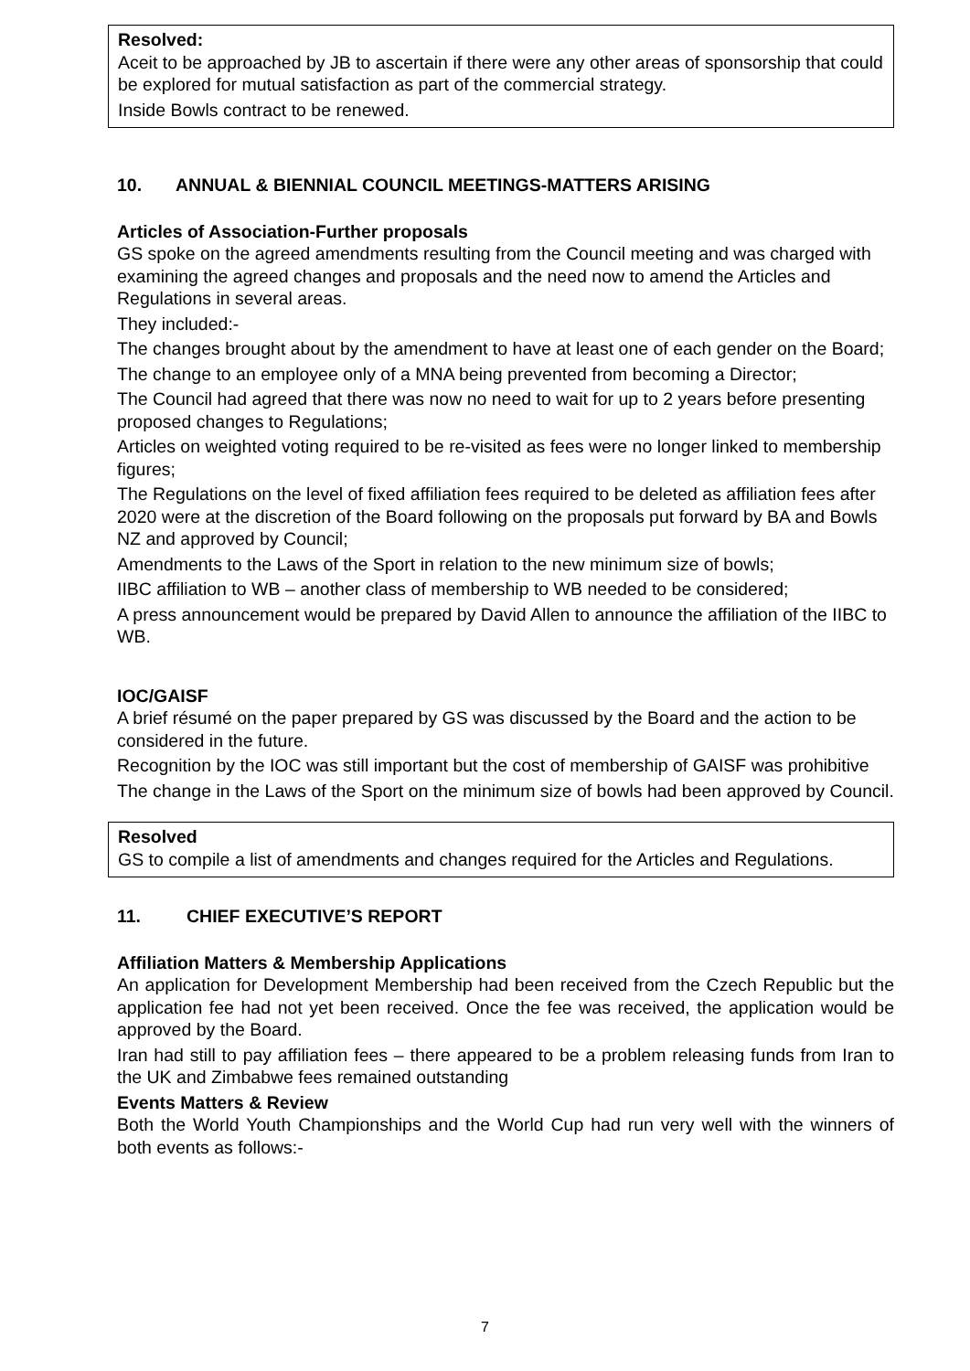Resolved:
Aceit to be approached by JB to ascertain if there were any other areas of sponsorship that could be explored for mutual satisfaction as part of the commercial strategy.
Inside Bowls contract to be renewed.
10. ANNUAL & BIENNIAL COUNCIL MEETINGS-MATTERS ARISING
Articles of Association-Further proposals
GS spoke on the agreed amendments resulting from the Council meeting and was charged with examining the agreed changes and proposals and the need now to amend the Articles and Regulations in several areas.
They included:-
The changes brought about by the amendment to have at least one of each gender on the Board;
The change to an employee only of a MNA being prevented from becoming a Director;
The Council had agreed that there was now no need to wait for up to 2 years before presenting proposed changes to Regulations;
Articles on weighted voting required to be re-visited as fees were no longer linked to membership figures;
The Regulations on the level of fixed affiliation fees required to be deleted as affiliation fees after 2020 were at the discretion of the Board following on the proposals put forward by BA and Bowls NZ and approved by Council;
Amendments to the Laws of the Sport in relation to the new minimum size of bowls;
IIBC affiliation to WB – another class of membership to WB needed to be considered;
A press announcement would be prepared by David Allen to announce the affiliation of the IIBC to WB.
IOC/GAISF
A brief résumé on the paper prepared by GS was discussed by the Board and the action to be considered in the future.
Recognition by the IOC was still important but the cost of membership of GAISF was prohibitive
The change in the Laws of the Sport on the minimum size of bowls had been approved by Council.
Resolved
GS to compile a list of amendments and changes required for the Articles and Regulations.
11. CHIEF EXECUTIVE’S REPORT
Affiliation Matters & Membership Applications
An application for Development Membership had been received from the Czech Republic but the application fee had not yet been received. Once the fee was received, the application would be approved by the Board.
Iran had still to pay affiliation fees – there appeared to be a problem releasing funds from Iran to the UK and Zimbabwe fees remained outstanding
Events Matters & Review
Both the World Youth Championships and the World Cup had run very well with the winners of both events as follows:-
7